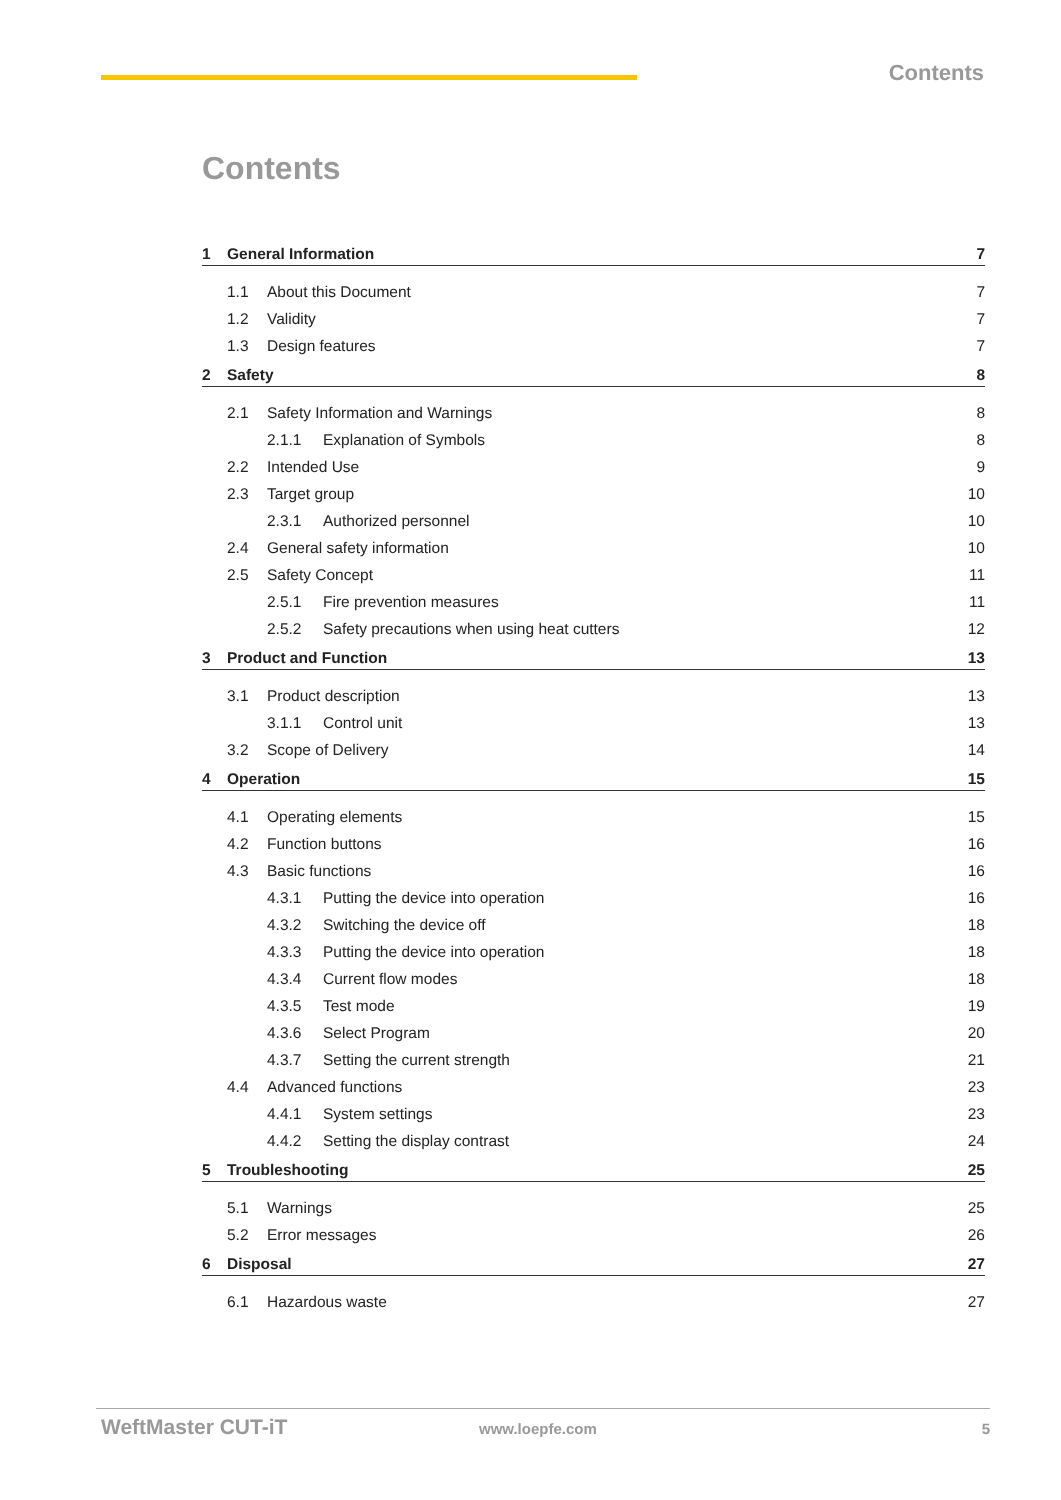Contents
Contents
1 General Information 7
1.1 About this Document 7
1.2 Validity 7
1.3 Design features 7
2 Safety 8
2.1 Safety Information and Warnings 8
2.1.1 Explanation of Symbols 8
2.2 Intended Use 9
2.3 Target group 10
2.3.1 Authorized personnel 10
2.4 General safety information 10
2.5 Safety Concept 11
2.5.1 Fire prevention measures 11
2.5.2 Safety precautions when using heat cutters 12
3 Product and Function 13
3.1 Product description 13
3.1.1 Control unit 13
3.2 Scope of Delivery 14
4 Operation 15
4.1 Operating elements 15
4.2 Function buttons 16
4.3 Basic functions 16
4.3.1 Putting the device into operation 16
4.3.2 Switching the device off 18
4.3.3 Putting the device into operation 18
4.3.4 Current flow modes 18
4.3.5 Test mode 19
4.3.6 Select Program 20
4.3.7 Setting the current strength 21
4.4 Advanced functions 23
4.4.1 System settings 23
4.4.2 Setting the display contrast 24
5 Troubleshooting 25
5.1 Warnings 25
5.2 Error messages 26
6 Disposal 27
6.1 Hazardous waste 27
WeftMaster CUT-iT www.loepfe.com 5